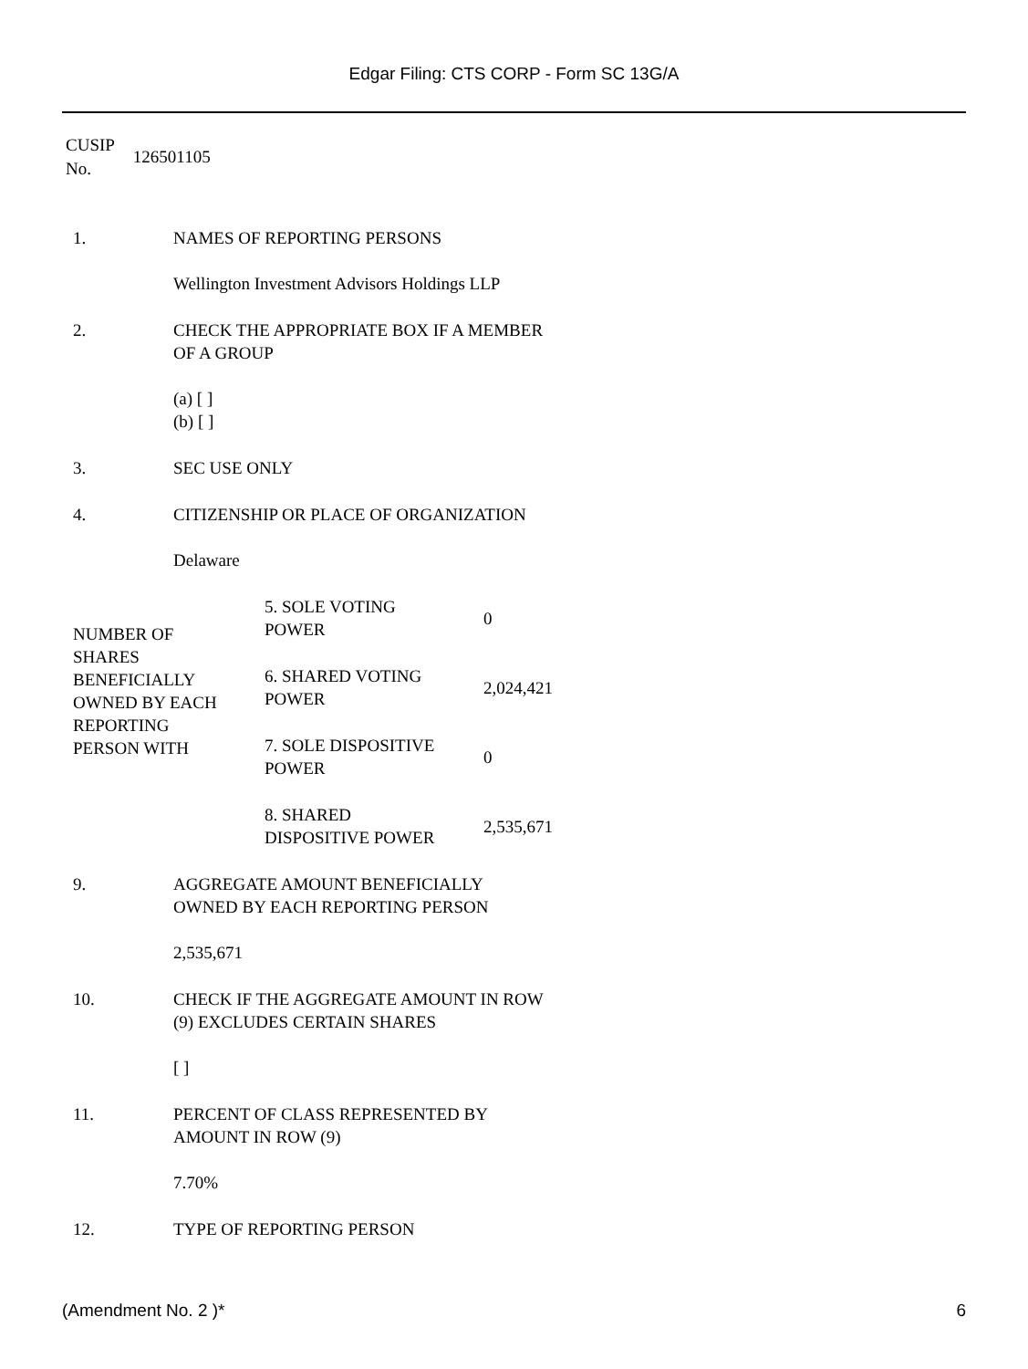Edgar Filing: CTS CORP - Form SC 13G/A
CUSIP
No.
126501105
| 1. | NAMES OF REPORTING PERSONS Wellington Investment Advisors Holdings LLP |
| 2. | CHECK THE APPROPRIATE BOX IF A MEMBER OF A GROUP (a) [ ] (b) [ ] |
| 3. | SEC USE ONLY |
| 4. | CITIZENSHIP OR PLACE OF ORGANIZATION Delaware |
| NUMBER OF SHARES BENEFICIALLY OWNED BY EACH REPORTING PERSON WITH | 5. SOLE VOTING POWER | 0 |
| | 6. SHARED VOTING POWER | 2,024,421 |
| | 7. SOLE DISPOSITIVE POWER | 0 |
| | 8. SHARED DISPOSITIVE POWER | 2,535,671 |
| 9. | AGGREGATE AMOUNT BENEFICIALLY OWNED BY EACH REPORTING PERSON 2,535,671 |
| 10. | CHECK IF THE AGGREGATE AMOUNT IN ROW (9) EXCLUDES CERTAIN SHARES [ ] |
| 11. | PERCENT OF CLASS REPRESENTED BY AMOUNT IN ROW (9) 7.70% |
| 12. | TYPE OF REPORTING PERSON |
(Amendment No. 2 )* 6